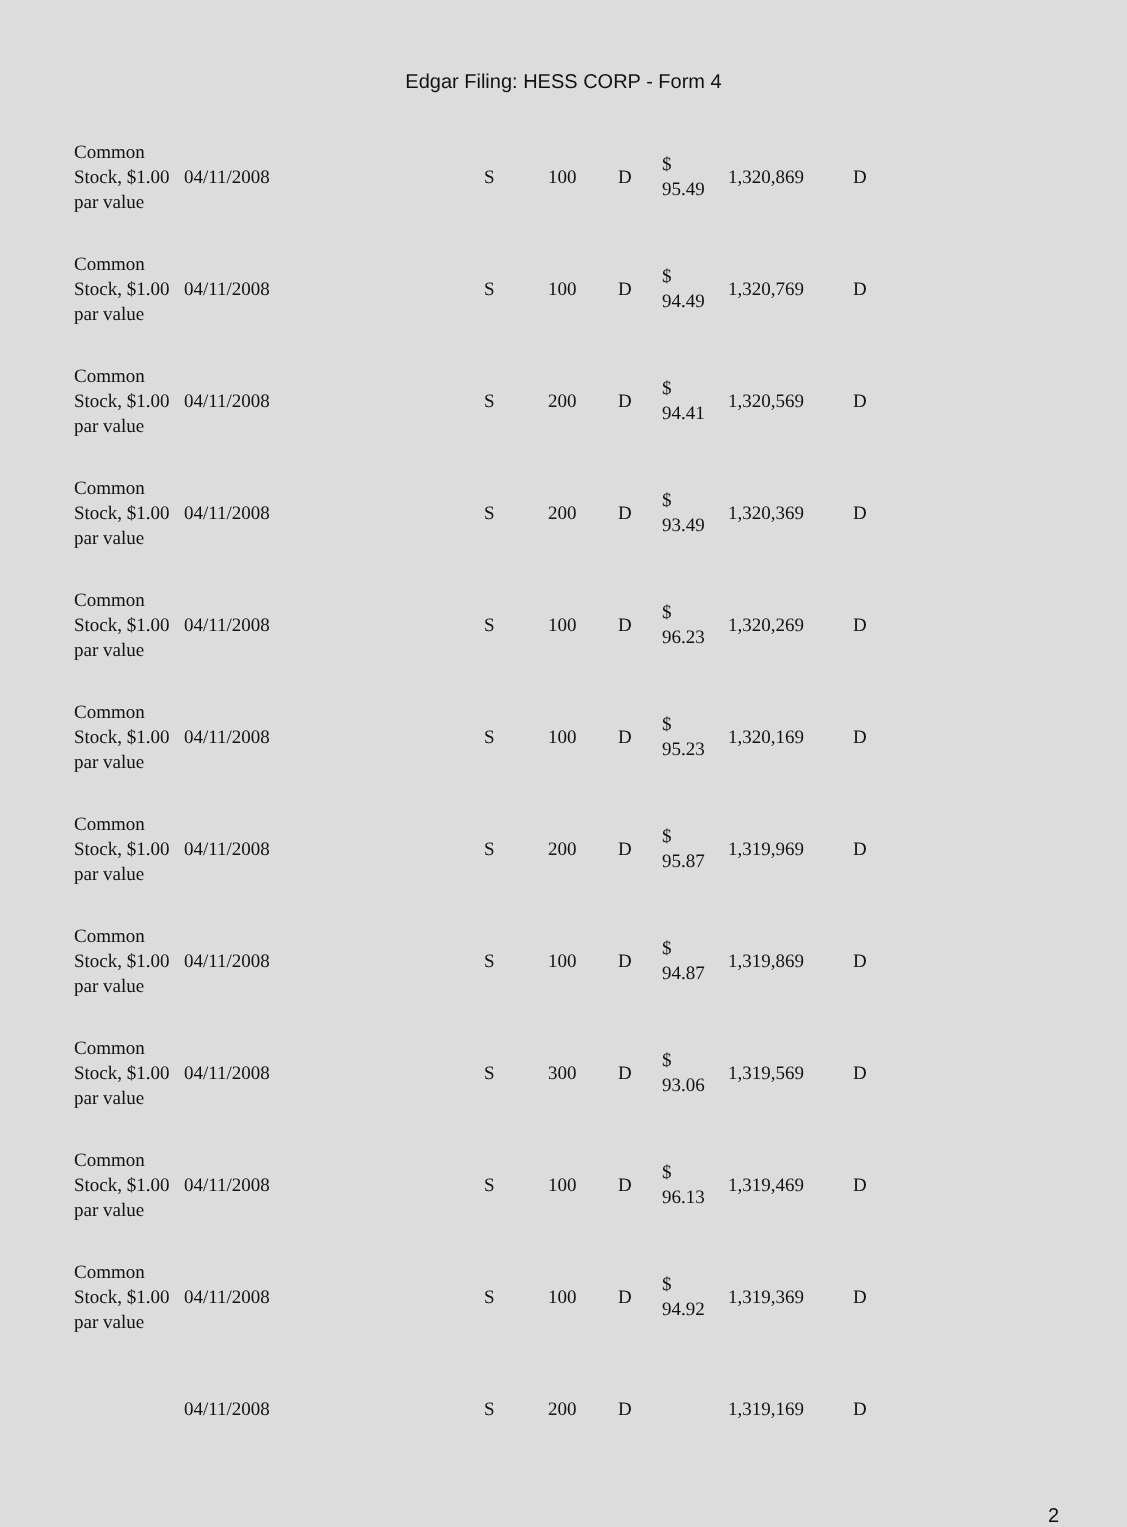Edgar Filing: HESS CORP - Form 4
| Common Stock, $1.00 par value | 04/11/2008 | S | 100 | D | $ 95.49 | 1,320,869 | D |
| Common Stock, $1.00 par value | 04/11/2008 | S | 100 | D | $ 94.49 | 1,320,769 | D |
| Common Stock, $1.00 par value | 04/11/2008 | S | 200 | D | $ 94.41 | 1,320,569 | D |
| Common Stock, $1.00 par value | 04/11/2008 | S | 200 | D | $ 93.49 | 1,320,369 | D |
| Common Stock, $1.00 par value | 04/11/2008 | S | 100 | D | $ 96.23 | 1,320,269 | D |
| Common Stock, $1.00 par value | 04/11/2008 | S | 100 | D | $ 95.23 | 1,320,169 | D |
| Common Stock, $1.00 par value | 04/11/2008 | S | 200 | D | $ 95.87 | 1,319,969 | D |
| Common Stock, $1.00 par value | 04/11/2008 | S | 100 | D | $ 94.87 | 1,319,869 | D |
| Common Stock, $1.00 par value | 04/11/2008 | S | 300 | D | $ 93.06 | 1,319,569 | D |
| Common Stock, $1.00 par value | 04/11/2008 | S | 100 | D | $ 96.13 | 1,319,469 | D |
| Common Stock, $1.00 par value | 04/11/2008 | S | 100 | D | $ 94.92 | 1,319,369 | D |
| | 04/11/2008 | S | 200 | D | | 1,319,169 | D |
2